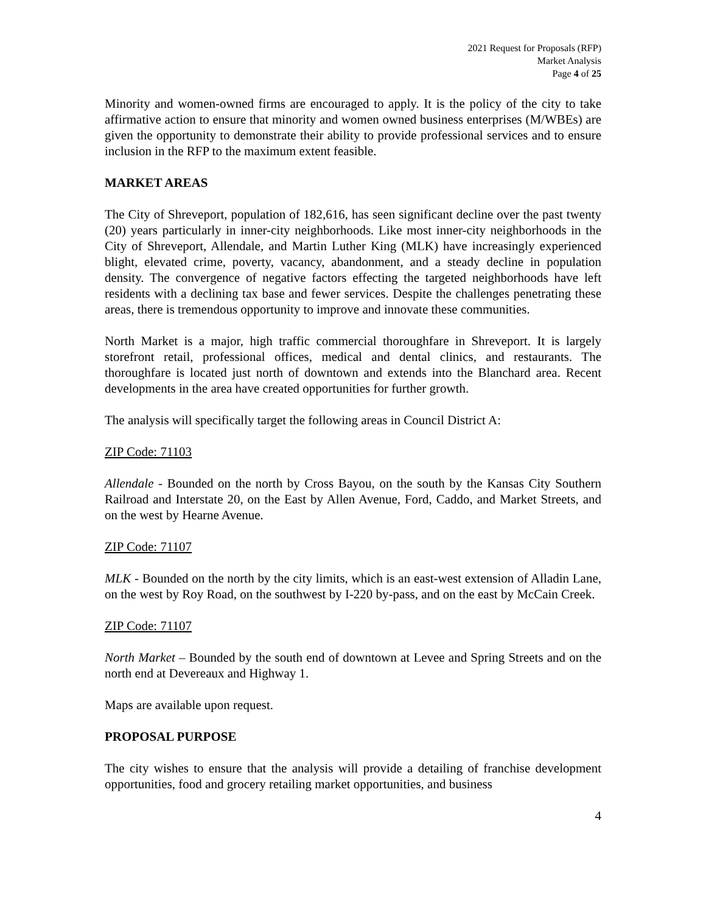2021 Request for Proposals (RFP)
Market Analysis
Page 4 of 25
Minority and women-owned firms are encouraged to apply. It is the policy of the city to take affirmative action to ensure that minority and women owned business enterprises (M/WBEs) are given the opportunity to demonstrate their ability to provide professional services and to ensure inclusion in the RFP to the maximum extent feasible.
MARKET AREAS
The City of Shreveport, population of 182,616, has seen significant decline over the past twenty (20) years particularly in inner-city neighborhoods. Like most inner-city neighborhoods in the City of Shreveport, Allendale, and Martin Luther King (MLK) have increasingly experienced blight, elevated crime, poverty, vacancy, abandonment, and a steady decline in population density. The convergence of negative factors effecting the targeted neighborhoods have left residents with a declining tax base and fewer services. Despite the challenges penetrating these areas, there is tremendous opportunity to improve and innovate these communities.
North Market is a major, high traffic commercial thoroughfare in Shreveport. It is largely storefront retail, professional offices, medical and dental clinics, and restaurants. The thoroughfare is located just north of downtown and extends into the Blanchard area. Recent developments in the area have created opportunities for further growth.
The analysis will specifically target the following areas in Council District A:
ZIP Code: 71103
Allendale - Bounded on the north by Cross Bayou, on the south by the Kansas City Southern Railroad and Interstate 20, on the East by Allen Avenue, Ford, Caddo, and Market Streets, and on the west by Hearne Avenue.
ZIP Code: 71107
MLK - Bounded on the north by the city limits, which is an east-west extension of Alladin Lane, on the west by Roy Road, on the southwest by I-220 by-pass, and on the east by McCain Creek.
ZIP Code: 71107
North Market – Bounded by the south end of downtown at Levee and Spring Streets and on the north end at Devereaux and Highway 1.
Maps are available upon request.
PROPOSAL PURPOSE
The city wishes to ensure that the analysis will provide a detailing of franchise development opportunities, food and grocery retailing market opportunities, and business
4